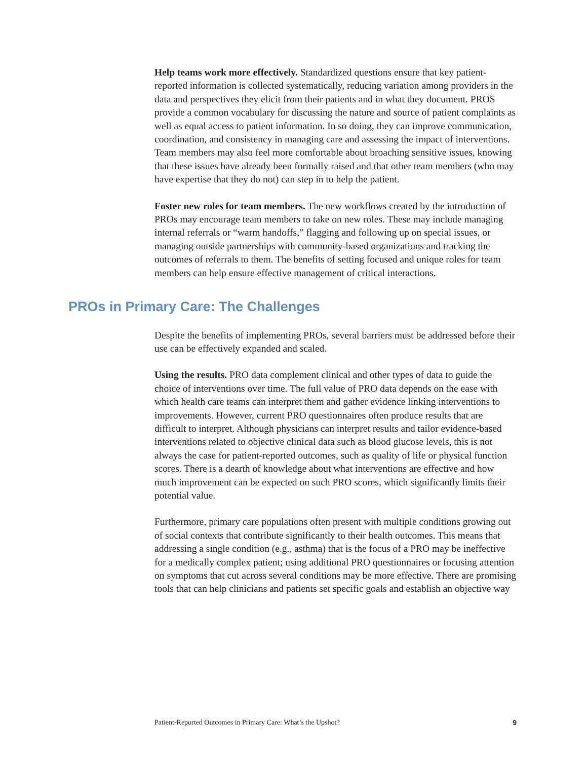Help teams work more effectively. Standardized questions ensure that key patient-reported information is collected systematically, reducing variation among providers in the data and perspectives they elicit from their patients and in what they document. PROS provide a common vocabulary for discussing the nature and source of patient complaints as well as equal access to patient information. In so doing, they can improve communication, coordination, and consistency in managing care and assessing the impact of interventions. Team members may also feel more comfortable about broaching sensitive issues, knowing that these issues have already been formally raised and that other team members (who may have expertise that they do not) can step in to help the patient.
Foster new roles for team members. The new workflows created by the introduction of PROs may encourage team members to take on new roles. These may include managing internal referrals or “warm handoffs,” flagging and following up on special issues, or managing outside partnerships with community-based organizations and tracking the outcomes of referrals to them. The benefits of setting focused and unique roles for team members can help ensure effective management of critical interactions.
PROs in Primary Care: The Challenges
Despite the benefits of implementing PROs, several barriers must be addressed before their use can be effectively expanded and scaled.
Using the results. PRO data complement clinical and other types of data to guide the choice of interventions over time. The full value of PRO data depends on the ease with which health care teams can interpret them and gather evidence linking interventions to improvements. However, current PRO questionnaires often produce results that are difficult to interpret. Although physicians can interpret results and tailor evidence-based interventions related to objective clinical data such as blood glucose levels, this is not always the case for patient-reported outcomes, such as quality of life or physical function scores. There is a dearth of knowledge about what interventions are effective and how much improvement can be expected on such PRO scores, which significantly limits their potential value.
Furthermore, primary care populations often present with multiple conditions growing out of social contexts that contribute significantly to their health outcomes. This means that addressing a single condition (e.g., asthma) that is the focus of a PRO may be ineffective for a medically complex patient; using additional PRO questionnaires or focusing attention on symptoms that cut across several conditions may be more effective. There are promising tools that can help clinicians and patients set specific goals and establish an objective way
Patient-Reported Outcomes in Primary Care: What’s the Upshot? 9